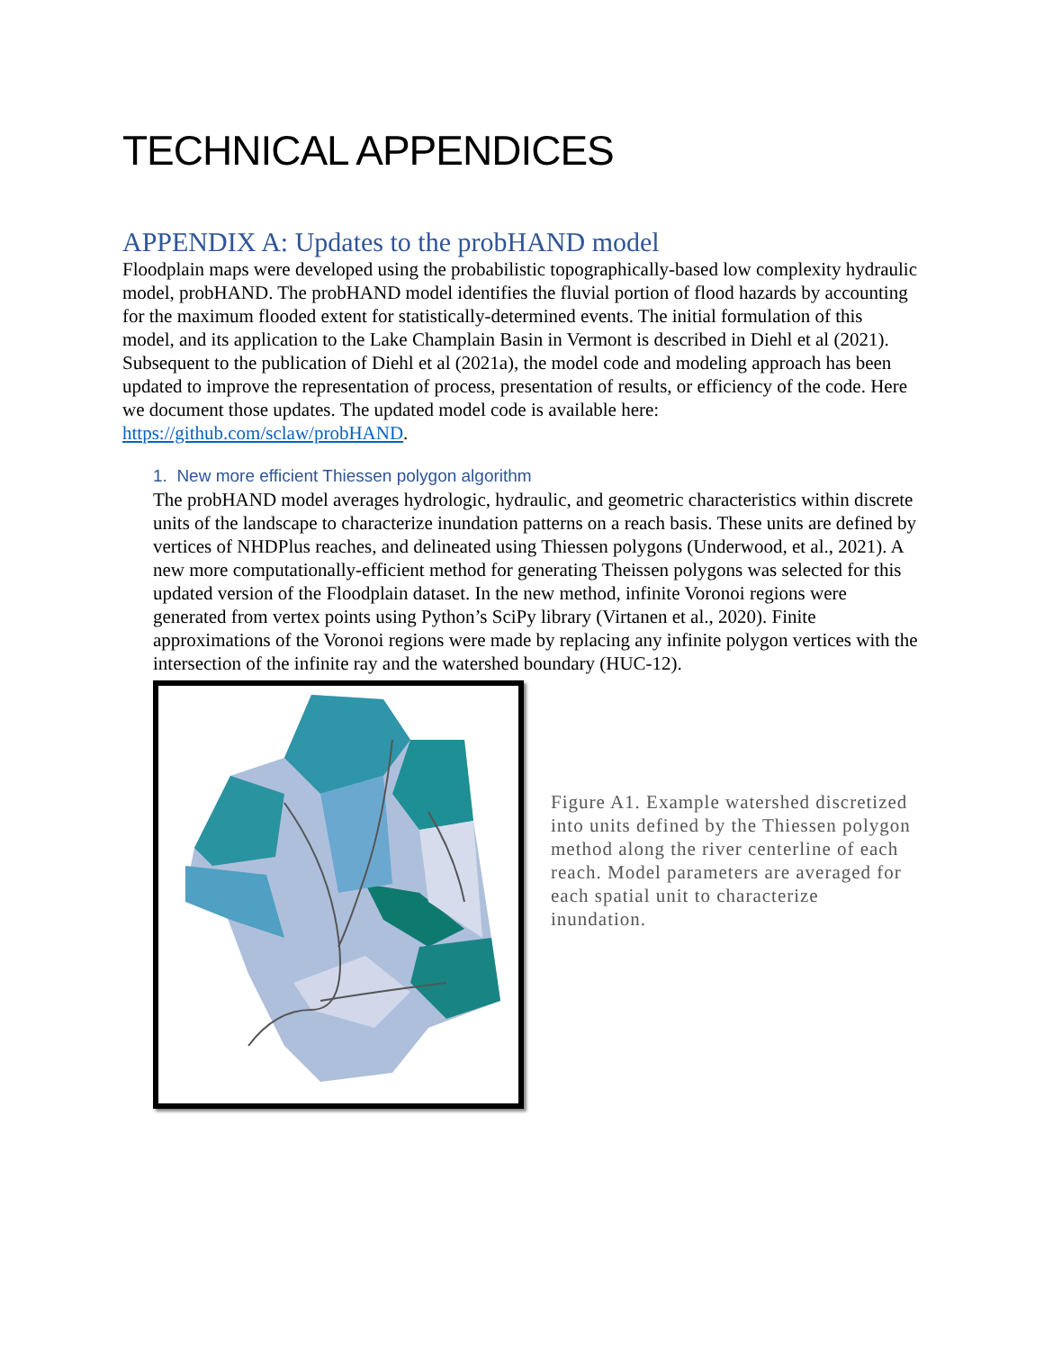TECHNICAL APPENDICES
APPENDIX A: Updates to the probHAND model
Floodplain maps were developed using the probabilistic topographically-based low complexity hydraulic model, probHAND. The probHAND model identifies the fluvial portion of flood hazards by accounting for the maximum flooded extent for statistically-determined events. The initial formulation of this model, and its application to the Lake Champlain Basin in Vermont is described in Diehl et al (2021). Subsequent to the publication of Diehl et al (2021a), the model code and modeling approach has been updated to improve the representation of process, presentation of results, or efficiency of the code. Here we document those updates. The updated model code is available here: https://github.com/sclaw/probHAND.
1. New more efficient Thiessen polygon algorithm
The probHAND model averages hydrologic, hydraulic, and geometric characteristics within discrete units of the landscape to characterize inundation patterns on a reach basis. These units are defined by vertices of NHDPlus reaches, and delineated using Thiessen polygons (Underwood, et al., 2021). A new more computationally-efficient method for generating Theissen polygons was selected for this updated version of the Floodplain dataset. In the new method, infinite Voronoi regions were generated from vertex points using Python’s SciPy library (Virtanen et al., 2020). Finite approximations of the Voronoi regions were made by replacing any infinite polygon vertices with the intersection of the infinite ray and the watershed boundary (HUC-12).
Figure A1. Example watershed discretized into units defined by the Thiessen polygon method along the river centerline of each reach. Model parameters are averaged for each spatial unit to characterize inundation.